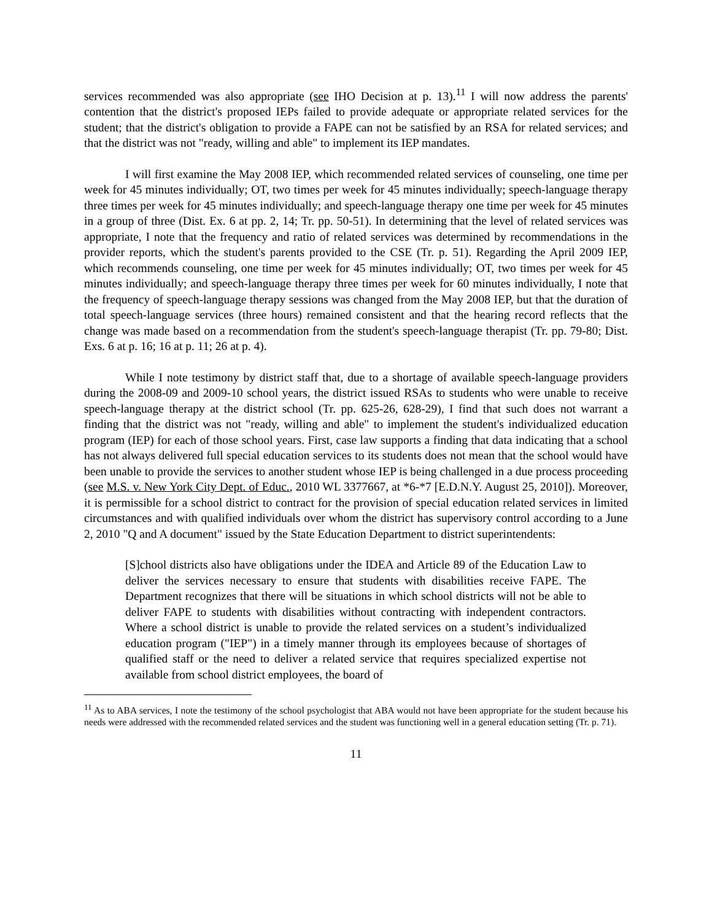services recommended was also appropriate (see IHO Decision at p. 13).<sup>11</sup> I will now address the parents' contention that the district's proposed IEPs failed to provide adequate or appropriate related services for the student; that the district's obligation to provide a FAPE can not be satisfied by an RSA for related services; and that the district was not "ready, willing and able" to implement its IEP mandates.
I will first examine the May 2008 IEP, which recommended related services of counseling, one time per week for 45 minutes individually; OT, two times per week for 45 minutes individually; speech-language therapy three times per week for 45 minutes individually; and speech-language therapy one time per week for 45 minutes in a group of three (Dist. Ex. 6 at pp. 2, 14; Tr. pp. 50-51). In determining that the level of related services was appropriate, I note that the frequency and ratio of related services was determined by recommendations in the provider reports, which the student's parents provided to the CSE (Tr. p. 51). Regarding the April 2009 IEP, which recommends counseling, one time per week for 45 minutes individually; OT, two times per week for 45 minutes individually; and speech-language therapy three times per week for 60 minutes individually, I note that the frequency of speech-language therapy sessions was changed from the May 2008 IEP, but that the duration of total speech-language services (three hours) remained consistent and that the hearing record reflects that the change was made based on a recommendation from the student's speech-language therapist (Tr. pp. 79-80; Dist. Exs. 6 at p. 16; 16 at p. 11; 26 at p. 4).
While I note testimony by district staff that, due to a shortage of available speech-language providers during the 2008-09 and 2009-10 school years, the district issued RSAs to students who were unable to receive speech-language therapy at the district school (Tr. pp. 625-26, 628-29), I find that such does not warrant a finding that the district was not "ready, willing and able" to implement the student's individualized education program (IEP) for each of those school years. First, case law supports a finding that data indicating that a school has not always delivered full special education services to its students does not mean that the school would have been unable to provide the services to another student whose IEP is being challenged in a due process proceeding (see M.S. v. New York City Dept. of Educ., 2010 WL 3377667, at *6-*7 [E.D.N.Y. August 25, 2010]). Moreover, it is permissible for a school district to contract for the provision of special education related services in limited circumstances and with qualified individuals over whom the district has supervisory control according to a June 2, 2010 "Q and A document" issued by the State Education Department to district superintendents:
[S]chool districts also have obligations under the IDEA and Article 89 of the Education Law to deliver the services necessary to ensure that students with disabilities receive FAPE. The Department recognizes that there will be situations in which school districts will not be able to deliver FAPE to students with disabilities without contracting with independent contractors. Where a school district is unable to provide the related services on a student’s individualized education program ("IEP") in a timely manner through its employees because of shortages of qualified staff or the need to deliver a related service that requires specialized expertise not available from school district employees, the board of
<sup>11</sup> As to ABA services, I note the testimony of the school psychologist that ABA would not have been appropriate for the student because his needs were addressed with the recommended related services and the student was functioning well in a general education setting (Tr. p. 71).
11